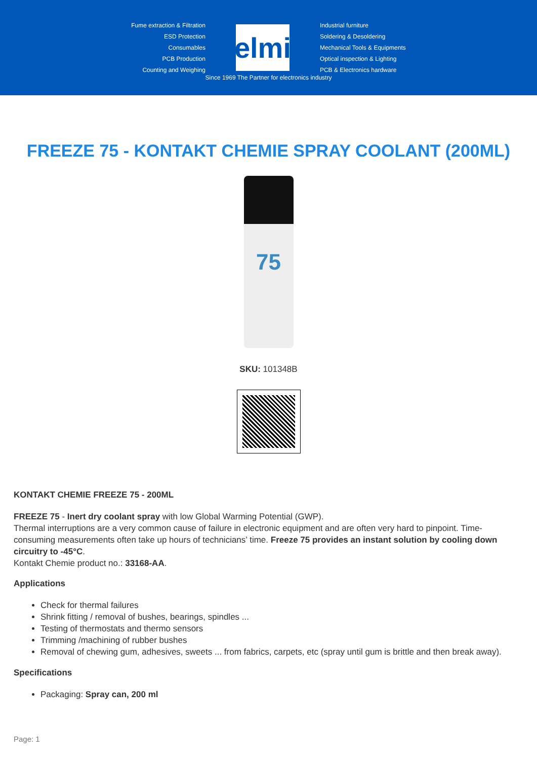Fume extraction & Filtration
ESD Protection
Consumables
PCB Production
Counting and Weighing
elmi
Industrial furniture
Soldering & Desoldering
Mechanical Tools & Equipments
Optical inspection & Lighting
PCB & Electronics hardware
Since 1969 The Partner for electronics industry
FREEZE 75 - KONTAKT CHEMIE SPRAY COOLANT (200ML)
75
SKU: 101348B
KONTAKT CHEMIE FREEZE 75 - 200ML
FREEZE 75 - Inert dry coolant spray with low Global Warming Potential (GWP).
Thermal interruptions are a very common cause of failure in electronic equipment and are often very hard to pinpoint. Time-consuming measurements often take up hours of technicians’ time. Freeze 75 provides an instant solution by cooling down circuitry to -45°C.
Kontakt Chemie product no.: 33168-AA.
Applications
Check for thermal failures
Shrink fitting / removal of bushes, bearings, spindles ...
Testing of thermostats and thermo sensors
Trimming /machining of rubber bushes
Removal of chewing gum, adhesives, sweets ... from fabrics, carpets, etc (spray until gum is brittle and then break away).
Specifications
Packaging: Spray can, 200 ml
Page: 1